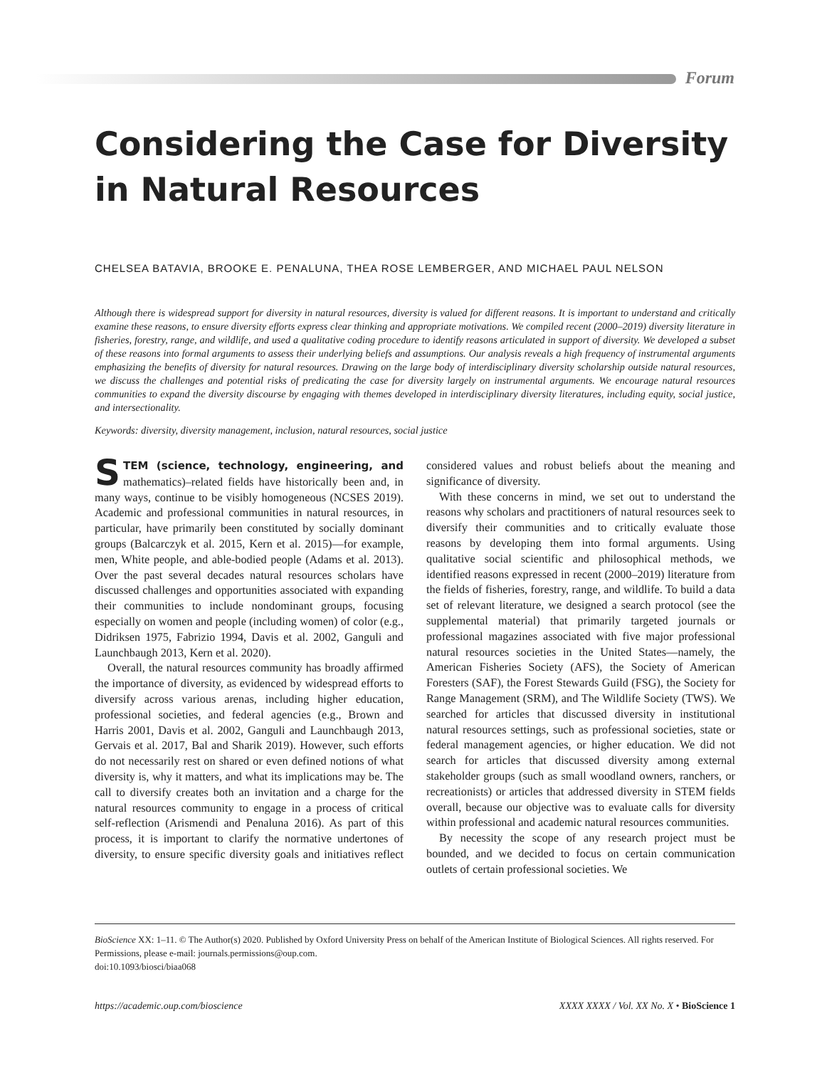Forum
Considering the Case for Diversity in Natural Resources
CHELSEA BATAVIA, BROOKE E. PENALUNA, THEA ROSE LEMBERGER, AND MICHAEL PAUL NELSON
Although there is widespread support for diversity in natural resources, diversity is valued for different reasons. It is important to understand and critically examine these reasons, to ensure diversity efforts express clear thinking and appropriate motivations. We compiled recent (2000–2019) diversity literature in fisheries, forestry, range, and wildlife, and used a qualitative coding procedure to identify reasons articulated in support of diversity. We developed a subset of these reasons into formal arguments to assess their underlying beliefs and assumptions. Our analysis reveals a high frequency of instrumental arguments emphasizing the benefits of diversity for natural resources. Drawing on the large body of interdisciplinary diversity scholarship outside natural resources, we discuss the challenges and potential risks of predicating the case for diversity largely on instrumental arguments. We encourage natural resources communities to expand the diversity discourse by engaging with themes developed in interdisciplinary diversity literatures, including equity, social justice, and intersectionality.
Keywords: diversity, diversity management, inclusion, natural resources, social justice
STEM (science, technology, engineering, and mathematics)–related fields have historically been and, in many ways, continue to be visibly homogeneous (NCSES 2019). Academic and professional communities in natural resources, in particular, have primarily been constituted by socially dominant groups (Balcarczyk et al. 2015, Kern et al. 2015)—for example, men, White people, and able-bodied people (Adams et al. 2013). Over the past several decades natural resources scholars have discussed challenges and opportunities associated with expanding their communities to include nondominant groups, focusing especially on women and people (including women) of color (e.g., Didriksen 1975, Fabrizio 1994, Davis et al. 2002, Ganguli and Launchbaugh 2013, Kern et al. 2020).
Overall, the natural resources community has broadly affirmed the importance of diversity, as evidenced by widespread efforts to diversify across various arenas, including higher education, professional societies, and federal agencies (e.g., Brown and Harris 2001, Davis et al. 2002, Ganguli and Launchbaugh 2013, Gervais et al. 2017, Bal and Sharik 2019). However, such efforts do not necessarily rest on shared or even defined notions of what diversity is, why it matters, and what its implications may be. The call to diversify creates both an invitation and a charge for the natural resources community to engage in a process of critical self-reflection (Arismendi and Penaluna 2016). As part of this process, it is important to clarify the normative undertones of diversity, to ensure specific diversity goals and initiatives reflect considered values and robust beliefs about the meaning and significance of diversity.
With these concerns in mind, we set out to understand the reasons why scholars and practitioners of natural resources seek to diversify their communities and to critically evaluate those reasons by developing them into formal arguments. Using qualitative social scientific and philosophical methods, we identified reasons expressed in recent (2000–2019) literature from the fields of fisheries, forestry, range, and wildlife. To build a data set of relevant literature, we designed a search protocol (see the supplemental material) that primarily targeted journals or professional magazines associated with five major professional natural resources societies in the United States—namely, the American Fisheries Society (AFS), the Society of American Foresters (SAF), the Forest Stewards Guild (FSG), the Society for Range Management (SRM), and The Wildlife Society (TWS). We searched for articles that discussed diversity in institutional natural resources settings, such as professional societies, state or federal management agencies, or higher education. We did not search for articles that discussed diversity among external stakeholder groups (such as small woodland owners, ranchers, or recreationists) or articles that addressed diversity in STEM fields overall, because our objective was to evaluate calls for diversity within professional and academic natural resources communities.
By necessity the scope of any research project must be bounded, and we decided to focus on certain communication outlets of certain professional societies. We
BioScience XX: 1–11. © The Author(s) 2020. Published by Oxford University Press on behalf of the American Institute of Biological Sciences. All rights reserved. For Permissions, please e-mail: journals.permissions@oup.com.
doi:10.1093/biosci/biaa068
https://academic.oup.com/bioscience XXXX XXXX / Vol. XX No. X • BioScience 1